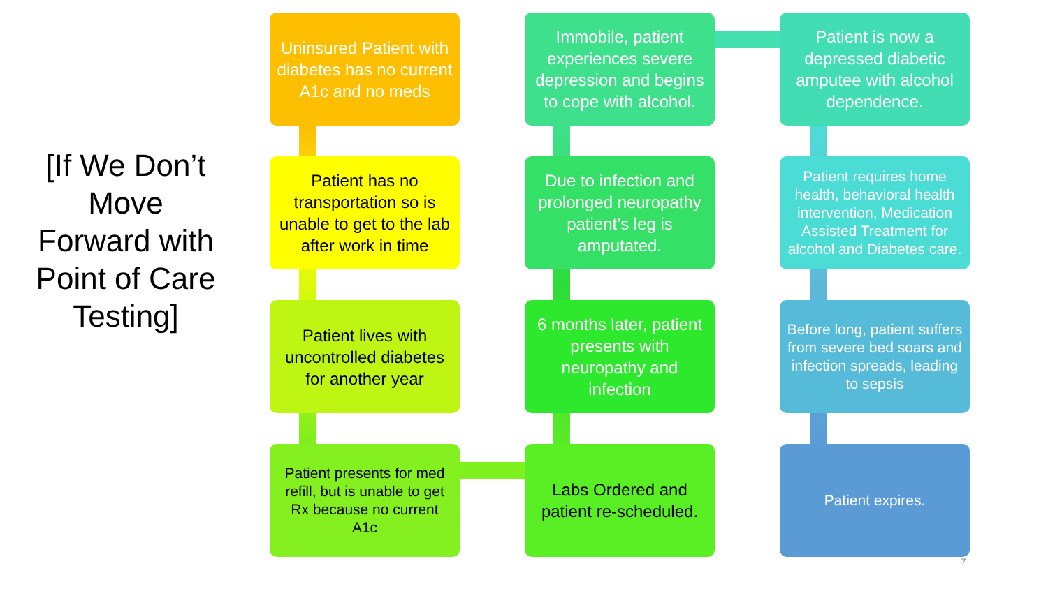[If We Don’t Move Forward with Point of Care Testing]
Uninsured Patient with diabetes has no current A1c and no meds
Immobile, patient experiences severe depression and begins to cope with alcohol.
Patient is now a depressed diabetic amputee with alcohol dependence.
Patient has no transportation so is unable to get to the lab after work in time
Due to infection and prolonged neuropathy patient’s leg is amputated.
Patient requires home health, behavioral health intervention, Medication Assisted Treatment for alcohol and Diabetes care.
Patient lives with uncontrolled diabetes for another year
6 months later, patient presents with neuropathy and infection
Before long, patient suffers from severe bed soars and infection spreads, leading to sepsis
Patient presents for med refill, but is unable to get Rx because no current A1c
Labs Ordered and patient re-scheduled.
Patient expires.
7